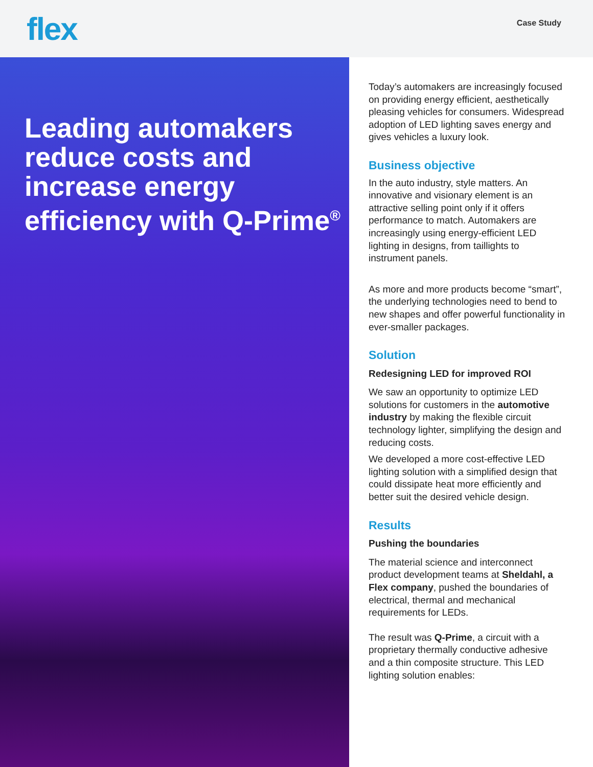flex
Case Study
Leading automakers reduce costs and increase energy efficiency with Q-Prime<sup>®</sup>
Today’s automakers are increasingly focused on providing energy efficient, aesthetically pleasing vehicles for consumers. Widespread adoption of LED lighting saves energy and gives vehicles a luxury look.
Business objective
In the auto industry, style matters. An innovative and visionary element is an attractive selling point only if it offers performance to match. Automakers are increasingly using energy-efficient LED lighting in designs, from taillights to instrument panels.
As more and more products become “smart”, the underlying technologies need to bend to new shapes and offer powerful functionality in ever-smaller packages.
Solution
Redesigning LED for improved ROI
We saw an opportunity to optimize LED solutions for customers in the automotive industry by making the flexible circuit technology lighter, simplifying the design and reducing costs.
We developed a more cost-effective LED lighting solution with a simplified design that could dissipate heat more efficiently and better suit the desired vehicle design.
Results
Pushing the boundaries
The material science and interconnect product development teams at Sheldahl, a Flex company, pushed the boundaries of electrical, thermal and mechanical requirements for LEDs.
The result was Q-Prime, a circuit with a proprietary thermally conductive adhesive and a thin composite structure. This LED lighting solution enables: